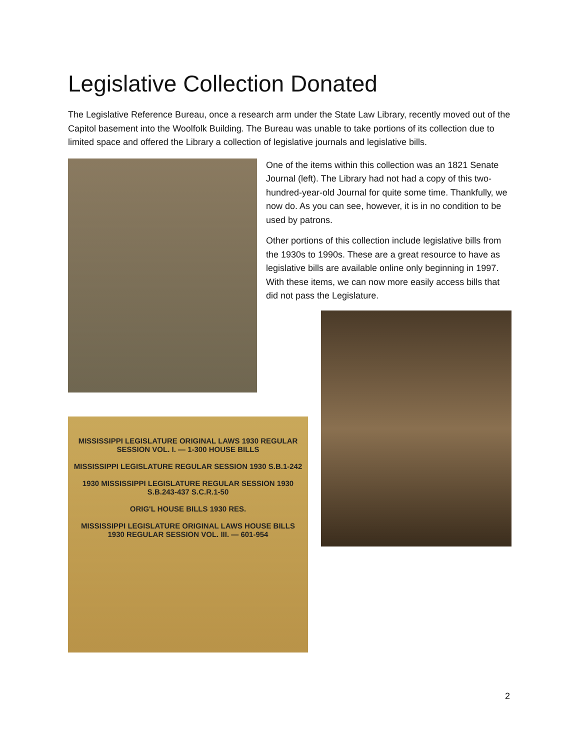Legislative Collection Donated
The Legislative Reference Bureau, once a research arm under the State Law Library, recently moved out of the Capitol basement into the Woolfolk Building. The Bureau was unable to take portions of its collection due to limited space and offered the Library a collection of legislative journals and legislative bills.
One of the items within this collection was an 1821 Senate Journal (left). The Library had not had a copy of this two-hundred-year-old Journal for quite some time. Thankfully, we now do. As you can see, however, it is in no condition to be used by patrons.
Other portions of this collection include legislative bills from the 1930s to 1990s. These are a great resource to have as legislative bills are available online only beginning in 1997. With these items, we can now more easily access bills that did not pass the Legislature.
MISSISSIPPI LEGISLATURE ORIGINAL LAWS 1930 REGULAR SESSION VOL. I. — 1-300 HOUSE BILLS
MISSISSIPPI LEGISLATURE REGULAR SESSION 1930 S.B.1-242
1930 MISSISSIPPI LEGISLATURE REGULAR SESSION 1930 S.B.243-437 S.C.R.1-50
ORIG'L HOUSE BILLS 1930 RES.
MISSISSIPPI LEGISLATURE ORIGINAL LAWS HOUSE BILLS 1930 REGULAR SESSION VOL. III. — 601-954
2